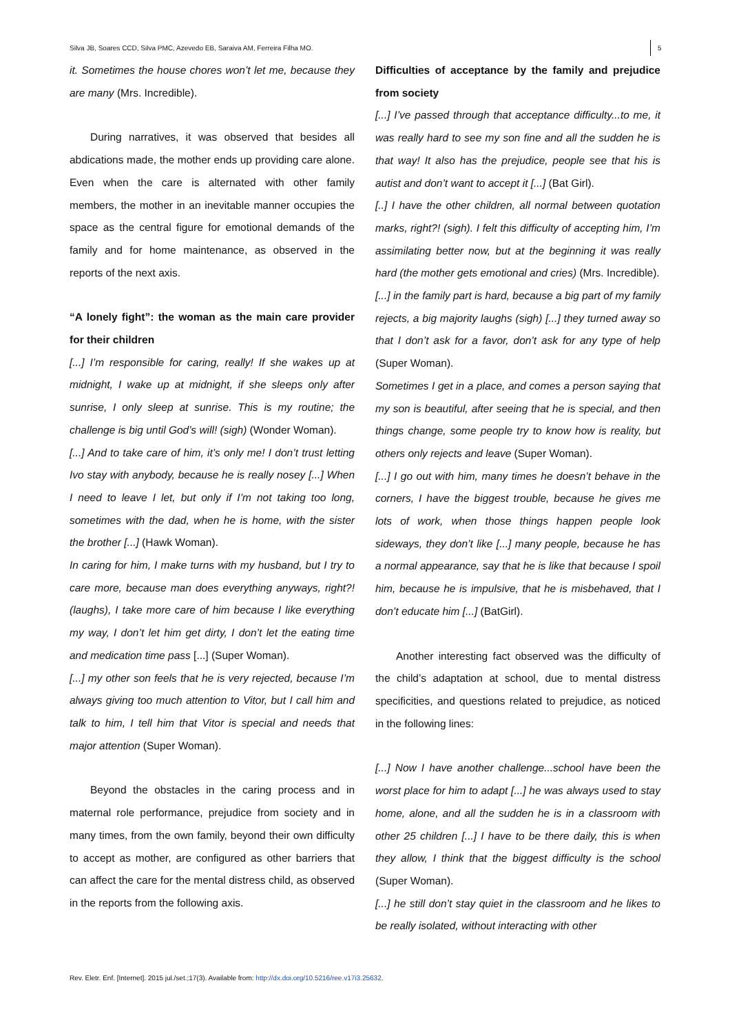Silva JB, Soares CCD, Silva PMC, Azevedo EB, Saraiva AM, Ferreira Filha MO.
5
it. Sometimes the house chores won’t let me, because they are many (Mrs. Incredible).
During narratives, it was observed that besides all abdications made, the mother ends up providing care alone. Even when the care is alternated with other family members, the mother in an inevitable manner occupies the space as the central figure for emotional demands of the family and for home maintenance, as observed in the reports of the next axis.
“A lonely fight”: the woman as the main care provider for their children
[...] I’m responsible for caring, really! If she wakes up at midnight, I wake up at midnight, if she sleeps only after sunrise, I only sleep at sunrise. This is my routine; the challenge is big until God’s will! (sigh) (Wonder Woman).
[...] And to take care of him, it’s only me! I don’t trust letting Ivo stay with anybody, because he is really nosey [...] When I need to leave I let, but only if I’m not taking too long, sometimes with the dad, when he is home, with the sister the brother [...] (Hawk Woman).
In caring for him, I make turns with my husband, but I try to care more, because man does everything anyways, right?! (laughs), I take more care of him because I like everything my way, I don’t let him get dirty, I don’t let the eating time and medication time pass [...] (Super Woman).
[...] my other son feels that he is very rejected, because I’m always giving too much attention to Vitor, but I call him and talk to him, I tell him that Vitor is special and needs that major attention (Super Woman).
Beyond the obstacles in the caring process and in maternal role performance, prejudice from society and in many times, from the own family, beyond their own difficulty to accept as mother, are configured as other barriers that can affect the care for the mental distress child, as observed in the reports from the following axis.
Difficulties of acceptance by the family and prejudice from society
[...] I’ve passed through that acceptance difficulty...to me, it was really hard to see my son fine and all the sudden he is that way! It also has the prejudice, people see that his is autist and don’t want to accept it [...] (Bat Girl).
[..] I have the other children, all normal between quotation marks, right?! (sigh). I felt this difficulty of accepting him, I’m assimilating better now, but at the beginning it was really hard (the mother gets emotional and cries) (Mrs. Incredible).
[...] in the family part is hard, because a big part of my family rejects, a big majority laughs (sigh) [...] they turned away so that I don’t ask for a favor, don’t ask for any type of help (Super Woman).
Sometimes I get in a place, and comes a person saying that my son is beautiful, after seeing that he is special, and then things change, some people try to know how is reality, but others only rejects and leave (Super Woman).
[...] I go out with him, many times he doesn’t behave in the corners, I have the biggest trouble, because he gives me lots of work, when those things happen people look sideways, they don’t like [...] many people, because he has a normal appearance, say that he is like that because I spoil him, because he is impulsive, that he is misbehaved, that I don’t educate him [...] (BatGirl).
Another interesting fact observed was the difficulty of the child’s adaptation at school, due to mental distress specificities, and questions related to prejudice, as noticed in the following lines:
[...] Now I have another challenge...school have been the worst place for him to adapt [...] he was always used to stay home, alone, and all the sudden he is in a classroom with other 25 children [...] I have to be there daily, this is when they allow, I think that the biggest difficulty is the school (Super Woman).
[...] he still don’t stay quiet in the classroom and he likes to be really isolated, without interacting with other
Rev. Eletr. Enf. [Internet]. 2015 jul./set.;17(3). Available from: http://dx.doi.org/10.5216/ree.v17i3.25632.